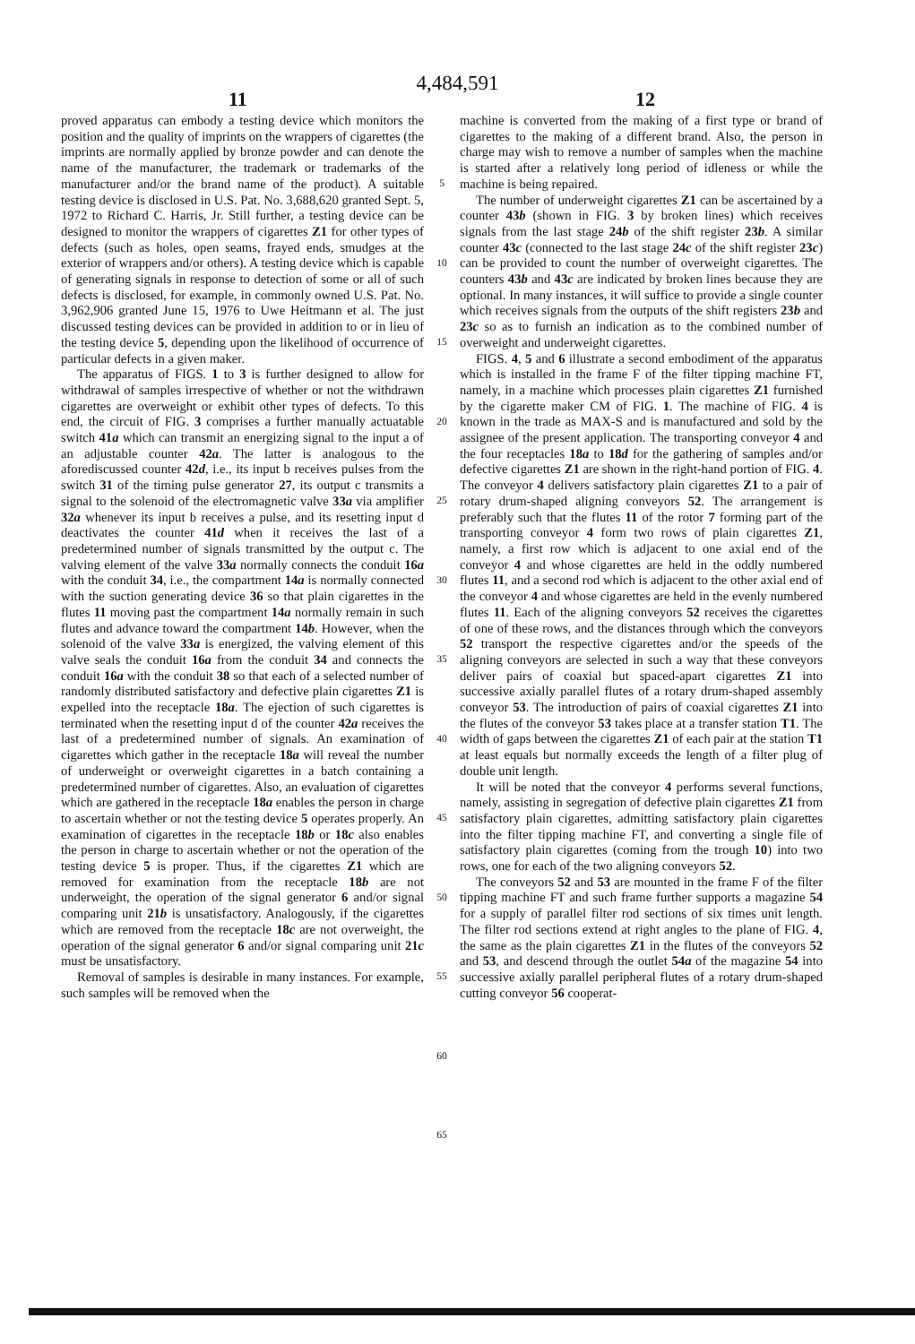4,484,591
11 12
proved apparatus can embody a testing device which monitors the position and the quality of imprints on the wrappers of cigarettes (the imprints are normally applied by bronze powder and can denote the name of the manufacturer, the trademark or trademarks of the manufacturer and/or the brand name of the product). A suitable testing device is disclosed in U.S. Pat. No. 3,688,620 granted Sept. 5, 1972 to Richard C. Harris, Jr. Still further, a testing device can be designed to monitor the wrappers of cigarettes Z1 for other types of defects (such as holes, open seams, frayed ends, smudges at the exterior of wrappers and/or others). A testing device which is capable of generating signals in response to detection of some or all of such defects is disclosed, for example, in commonly owned U.S. Pat. No. 3,962,906 granted June 15, 1976 to Uwe Heitmann et al. The just discussed testing devices can be provided in addition to or in lieu of the testing device 5, depending upon the likelihood of occurrence of particular defects in a given maker.
The apparatus of FIGS. 1 to 3 is further designed to allow for withdrawal of samples irrespective of whether or not the withdrawn cigarettes are overweight or exhibit other types of defects. To this end, the circuit of FIG. 3 comprises a further manually actuatable switch 41a which can transmit an energizing signal to the input a of an adjustable counter 42a. The latter is analogous to the aforediscussed counter 42d, i.e., its input b receives pulses from the switch 31 of the timing pulse generator 27, its output c transmits a signal to the solenoid of the electromagnetic valve 33a via amplifier 32a whenever its input b receives a pulse, and its resetting input d deactivates the counter 41d when it receives the last of a predetermined number of signals transmitted by the output c. The valving element of the valve 33a normally connects the conduit 16a with the conduit 34, i.e., the compartment 14a is normally connected with the suction generating device 36 so that plain cigarettes in the flutes 11 moving past the compartment 14a normally remain in such flutes and advance toward the compartment 14b. However, when the solenoid of the valve 33a is energized, the valving element of this valve seals the conduit 16a from the conduit 34 and connects the conduit 16a with the conduit 38 so that each of a selected number of randomly distributed satisfactory and defective plain cigarettes Z1 is expelled into the receptacle 18a. The ejection of such cigarettes is terminated when the resetting input d of the counter 42a receives the last of a predetermined number of signals. An examination of cigarettes which gather in the receptacle 18a will reveal the number of underweight or overweight cigarettes in a batch containing a predetermined number of cigarettes. Also, an evaluation of cigarettes which are gathered in the receptacle 18a enables the person in charge to ascertain whether or not the testing device 5 operates properly. An examination of cigarettes in the receptacle 18b or 18c also enables the person in charge to ascertain whether or not the operation of the testing device 5 is proper. Thus, if the cigarettes Z1 which are removed for examination from the receptacle 18b are not underweight, the operation of the signal generator 6 and/or signal comparing unit 21b is unsatisfactory. Analogously, if the cigarettes which are removed from the receptacle 18c are not overweight, the operation of the signal generator 6 and/or signal comparing unit 21c must be unsatisfactory.
Removal of samples is desirable in many instances. For example, such samples will be removed when the
5
10
15
20
25
30
35
40
45
50
55
60
65
machine is converted from the making of a first type or brand of cigarettes to the making of a different brand. Also, the person in charge may wish to remove a number of samples when the machine is started after a relatively long period of idleness or while the machine is being repaired.
The number of underweight cigarettes Z1 can be ascertained by a counter 43b (shown in FIG. 3 by broken lines) which receives signals from the last stage 24b of the shift register 23b. A similar counter 43c (connected to the last stage 24c of the shift register 23c) can be provided to count the number of overweight cigarettes. The counters 43b and 43c are indicated by broken lines because they are optional. In many instances, it will suffice to provide a single counter which receives signals from the outputs of the shift registers 23b and 23c so as to furnish an indication as to the combined number of overweight and underweight cigarettes.
FIGS. 4, 5 and 6 illustrate a second embodiment of the apparatus which is installed in the frame F of the filter tipping machine FT, namely, in a machine which processes plain cigarettes Z1 furnished by the cigarette maker CM of FIG. 1. The machine of FIG. 4 is known in the trade as MAX-S and is manufactured and sold by the assignee of the present application. The transporting conveyor 4 and the four receptacles 18a to 18d for the gathering of samples and/or defective cigarettes Z1 are shown in the right-hand portion of FIG. 4. The conveyor 4 delivers satisfactory plain cigarettes Z1 to a pair of rotary drum-shaped aligning conveyors 52. The arrangement is preferably such that the flutes 11 of the rotor 7 forming part of the transporting conveyor 4 form two rows of plain cigarettes Z1, namely, a first row which is adjacent to one axial end of the conveyor 4 and whose cigarettes are held in the oddly numbered flutes 11, and a second rod which is adjacent to the other axial end of the conveyor 4 and whose cigarettes are held in the evenly numbered flutes 11. Each of the aligning conveyors 52 receives the cigarettes of one of these rows, and the distances through which the conveyors 52 transport the respective cigarettes and/or the speeds of the aligning conveyors are selected in such a way that these conveyors deliver pairs of coaxial but spaced-apart cigarettes Z1 into successive axially parallel flutes of a rotary drum-shaped assembly conveyor 53. The introduction of pairs of coaxial cigarettes Z1 into the flutes of the conveyor 53 takes place at a transfer station T1. The width of gaps between the cigarettes Z1 of each pair at the station T1 at least equals but normally exceeds the length of a filter plug of double unit length.
It will be noted that the conveyor 4 performs several functions, namely, assisting in segregation of defective plain cigarettes Z1 from satisfactory plain cigarettes, admitting satisfactory plain cigarettes into the filter tipping machine FT, and converting a single file of satisfactory plain cigarettes (coming from the trough 10) into two rows, one for each of the two aligning conveyors 52.
The conveyors 52 and 53 are mounted in the frame F of the filter tipping machine FT and such frame further supports a magazine 54 for a supply of parallel filter rod sections of six times unit length. The filter rod sections extend at right angles to the plane of FIG. 4, the same as the plain cigarettes Z1 in the flutes of the conveyors 52 and 53, and descend through the outlet 54a of the magazine 54 into successive axially parallel peripheral flutes of a rotary drum-shaped cutting conveyor 56 cooperat-